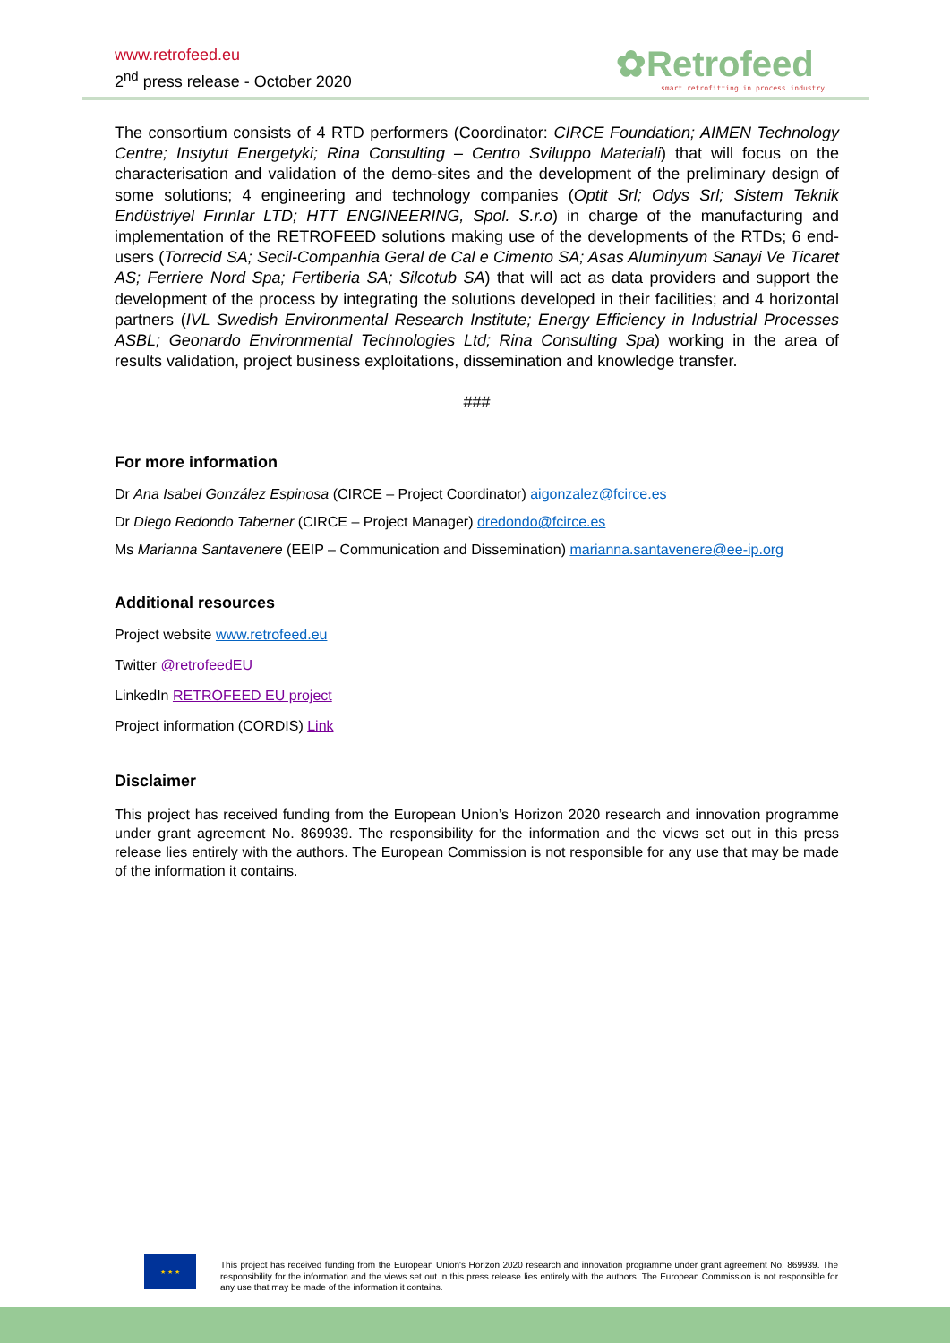www.retrofeed.eu
2<sup>nd</sup> press release - October 2020
✿Retrofeed
smart retrofitting in process industry
The consortium consists of 4 RTD performers (Coordinator: CIRCE Foundation; AIMEN Technology Centre; Instytut Energetyki; Rina Consulting – Centro Sviluppo Materiali) that will focus on the characterisation and validation of the demo-sites and the development of the preliminary design of some solutions; 4 engineering and technology companies (Optit Srl; Odys Srl; Sistem Teknik Endüstriyel Fırınlar LTD; HTT ENGINEERING, Spol. S.r.o) in charge of the manufacturing and implementation of the RETROFEED solutions making use of the developments of the RTDs; 6 end-users (Torrecid SA; Secil-Companhia Geral de Cal e Cimento SA; Asas Aluminyum Sanayi Ve Ticaret AS; Ferriere Nord Spa; Fertiberia SA; Silcotub SA) that will act as data providers and support the development of the process by integrating the solutions developed in their facilities; and 4 horizontal partners (IVL Swedish Environmental Research Institute; Energy Efficiency in Industrial Processes ASBL; Geonardo Environmental Technologies Ltd; Rina Consulting Spa) working in the area of results validation, project business exploitations, dissemination and knowledge transfer.
###
For more information
Dr Ana Isabel González Espinosa (CIRCE – Project Coordinator) aigonzalez@fcirce.es
Dr Diego Redondo Taberner (CIRCE – Project Manager) dredondo@fcirce.es
Ms Marianna Santavenere (EEIP – Communication and Dissemination) marianna.santavenere@ee-ip.org
Additional resources
Project website www.retrofeed.eu
Twitter @retrofeedEU
LinkedIn RETROFEED EU project
Project information (CORDIS) Link
Disclaimer
This project has received funding from the European Union’s Horizon 2020 research and innovation programme under grant agreement No. 869939. The responsibility for the information and the views set out in this press release lies entirely with the authors. The European Commission is not responsible for any use that may be made of the information it contains.
★ ★ ★
This project has received funding from the European Union's Horizon 2020 research and innovation programme under grant agreement No. 869939. The responsibility for the information and the views set out in this press release lies entirely with the authors. The European Commission is not responsible for any use that may be made of the information it contains.